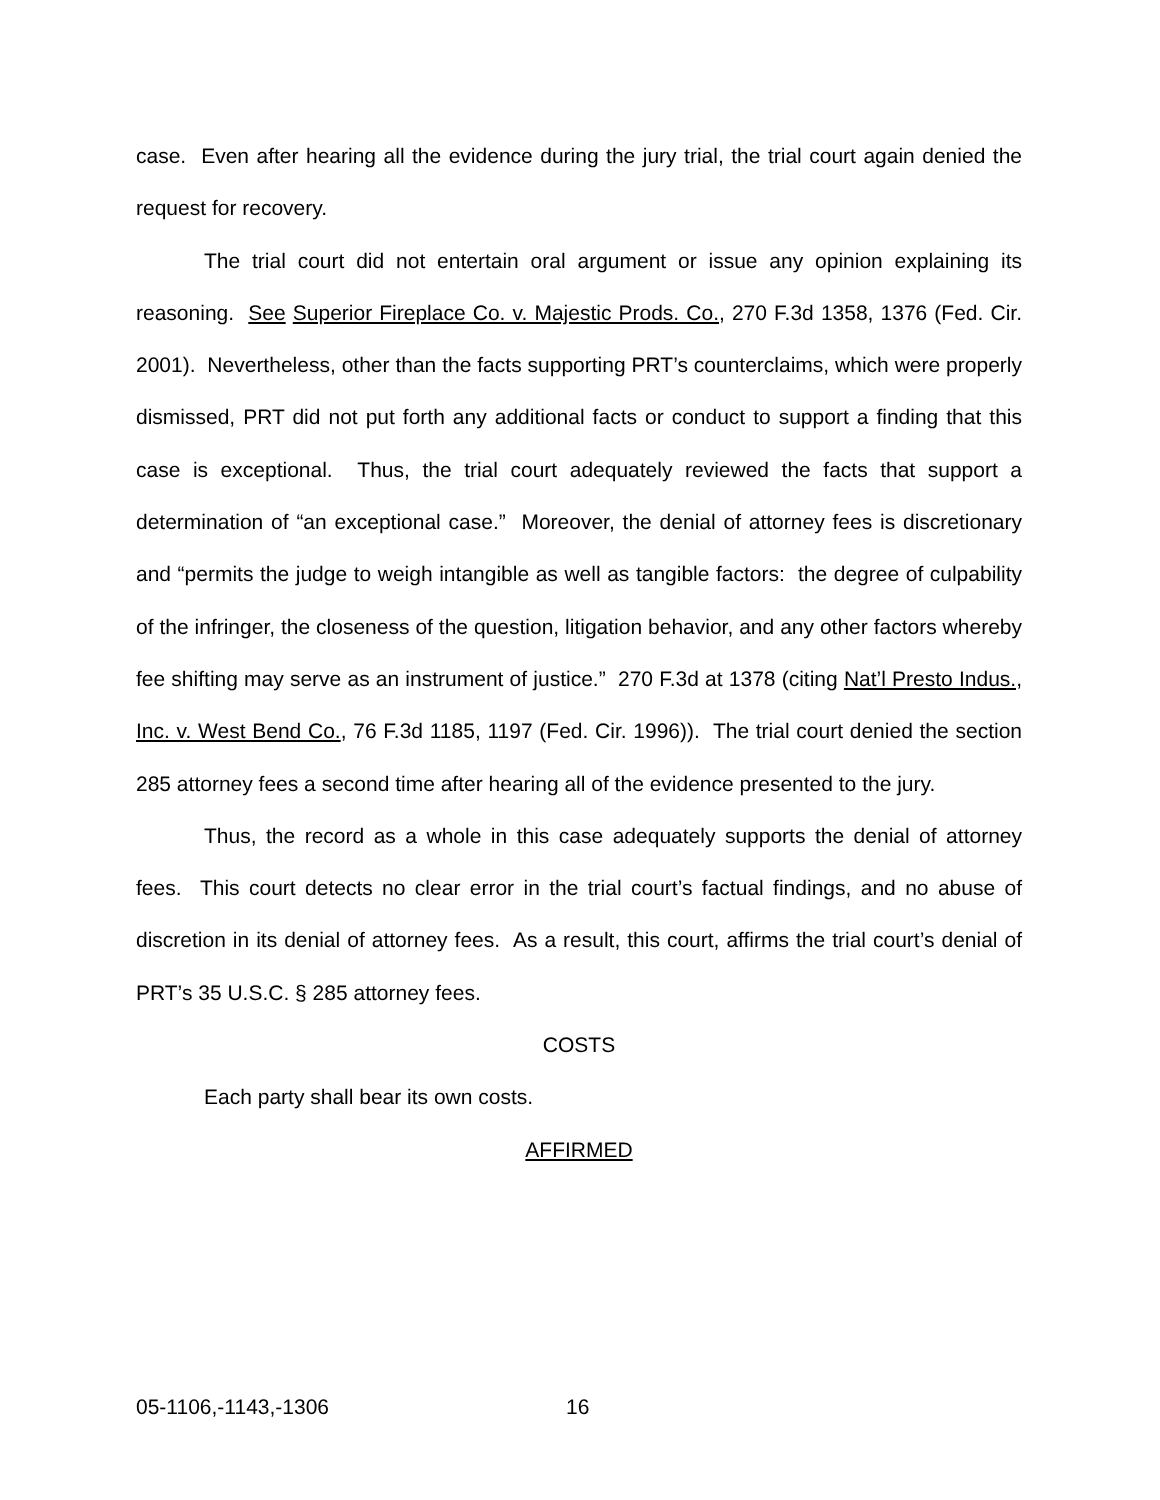case. Even after hearing all the evidence during the jury trial, the trial court again denied the request for recovery.
The trial court did not entertain oral argument or issue any opinion explaining its reasoning. See Superior Fireplace Co. v. Majestic Prods. Co., 270 F.3d 1358, 1376 (Fed. Cir. 2001). Nevertheless, other than the facts supporting PRT’s counterclaims, which were properly dismissed, PRT did not put forth any additional facts or conduct to support a finding that this case is exceptional. Thus, the trial court adequately reviewed the facts that support a determination of “an exceptional case.” Moreover, the denial of attorney fees is discretionary and “permits the judge to weigh intangible as well as tangible factors: the degree of culpability of the infringer, the closeness of the question, litigation behavior, and any other factors whereby fee shifting may serve as an instrument of justice.” 270 F.3d at 1378 (citing Nat’l Presto Indus., Inc. v. West Bend Co., 76 F.3d 1185, 1197 (Fed. Cir. 1996)). The trial court denied the section 285 attorney fees a second time after hearing all of the evidence presented to the jury.
Thus, the record as a whole in this case adequately supports the denial of attorney fees. This court detects no clear error in the trial court’s factual findings, and no abuse of discretion in its denial of attorney fees. As a result, this court, affirms the trial court’s denial of PRT’s 35 U.S.C. § 285 attorney fees.
COSTS
Each party shall bear its own costs.
AFFIRMED
05-1106,-1143,-1306 16